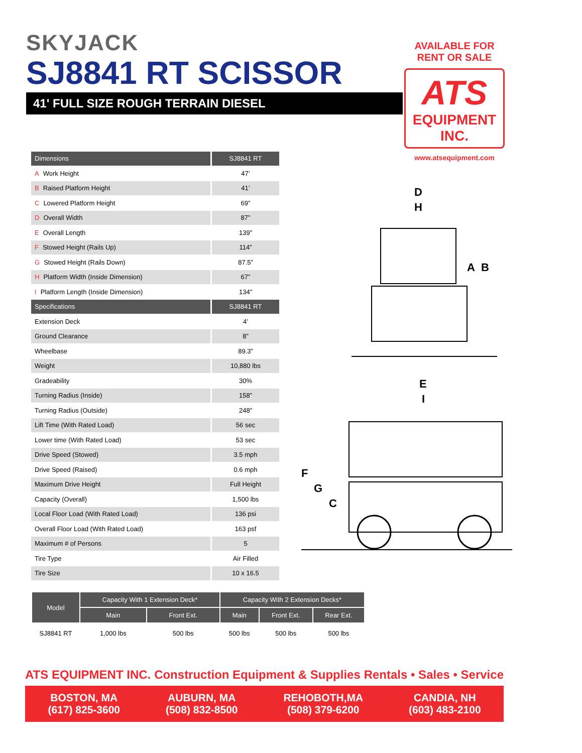SKYJACK
SJ8841 RT SCISSOR
41' FULL SIZE ROUGH TERRAIN DIESEL
AVAILABLE FOR
RENT OR SALE
ATS
EQUIPMENT INC.
www.atsequipment.com
| Dimensions | SJ8841 RT |
| --- | --- |
| A Work Height | 47’ |
| B Raised Platform Height | 41’ |
| C Lowered Platform Height | 69” |
| D Overall Width | 87” |
| E Overall Length | 139” |
| F Stowed Height (Rails Up) | 114” |
| G Stowed Height (Rails Down) | 87.5” |
| H Platform Width (Inside Dimension) | 67” |
| I Platform Length (Inside Dimension) | 134” |
| Specifications | SJ8841 RT |
| Extension Deck | 4’ |
| Ground Clearance | 8” |
| Wheelbase | 89.3” |
| Weight | 10,880 lbs |
| Gradeability | 30% |
| Turning Radius (Inside) | 158” |
| Turning Radius (Outside) | 248” |
| Lift Time (With Rated Load) | 56 sec |
| Lower time (With Rated Load) | 53 sec |
| Drive Speed (Stowed) | 3.5 mph |
| Drive Speed (Raised) | 0.6 mph |
| Maximum Drive Height | Full Height |
| Capacity (Overall) | 1,500 lbs |
| Local Floor Load (With Rated Load) | 136 psi |
| Overall Floor Load (With Rated Load) | 163 psf |
| Maximum # of Persons | 5 |
| Tire Type | Air Filled |
| Tire Size | 10 x 16.5 |
D
H
A
B
E
I
F
G
C
| Model | Capacity With 1 Extension Deck* | | Capacity With 2 Extension Decks* | | |
| --- | --- | --- | --- | --- | --- |
| | Main | Front Ext. | Main | Front Ext. | Rear Ext. |
| SJ8841 RT | 1,000 lbs | 500 lbs | 500 lbs | 500 lbs | 500 lbs |
ATS EQUIPMENT INC. Construction Equipment & Supplies Rentals • Sales • Service
BOSTON, MA
(617) 825-3600
AUBURN, MA
(508) 832-8500
REHOBOTH,MA
(508) 379-6200
CANDIA, NH
(603) 483-2100